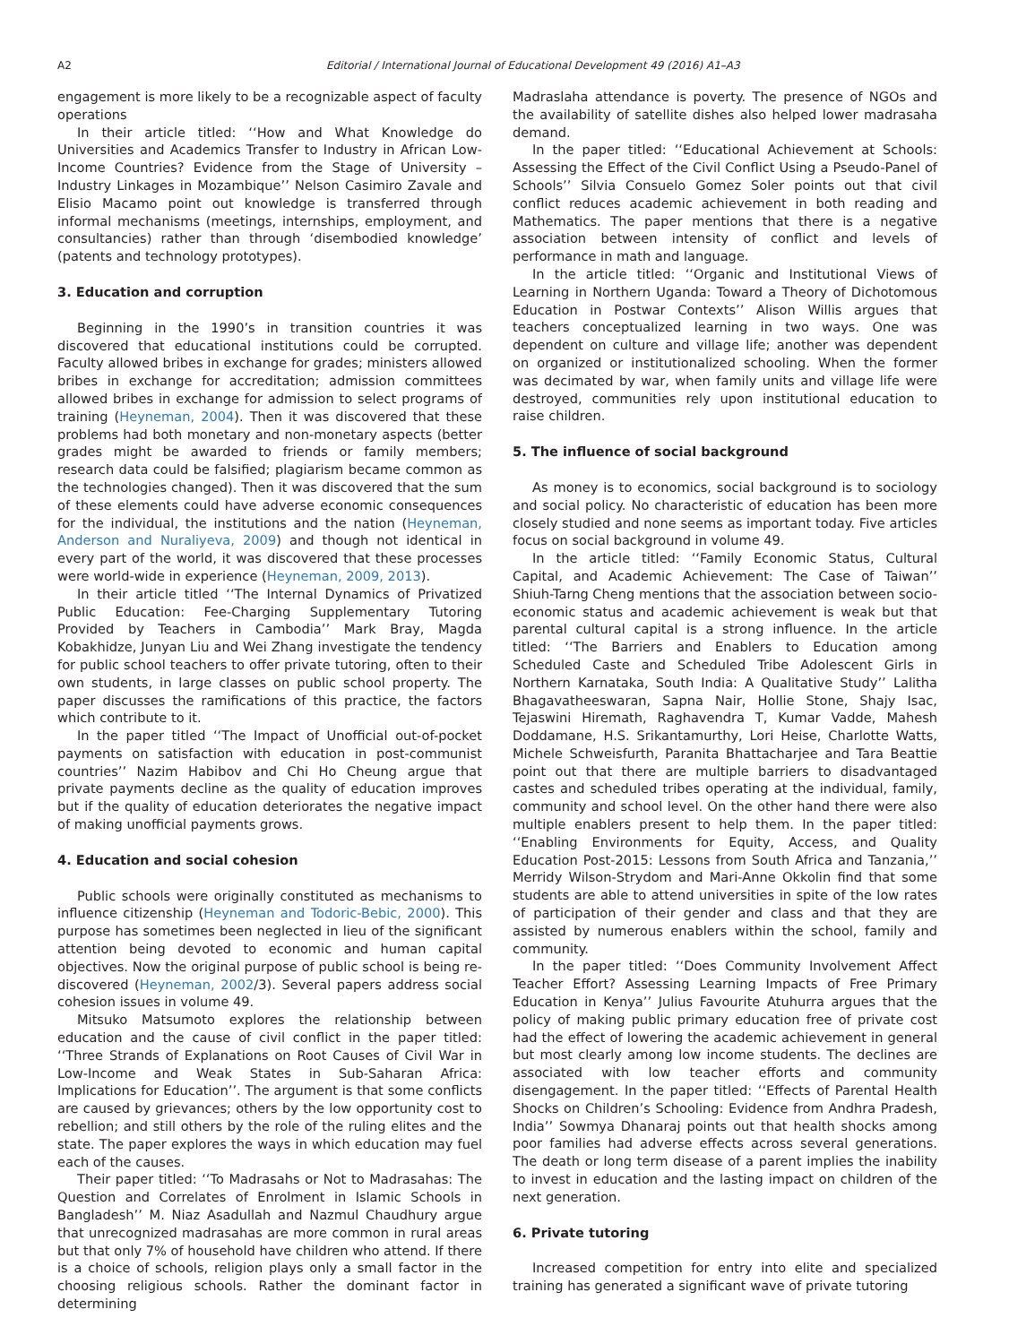A2 Editorial / International Journal of Educational Development 49 (2016) A1–A3
engagement is more likely to be a recognizable aspect of faculty operations
In their article titled: ‘‘How and What Knowledge do Universities and Academics Transfer to Industry in African Low-Income Countries? Evidence from the Stage of University – Industry Linkages in Mozambique’’ Nelson Casimiro Zavale and Elisio Macamo point out knowledge is transferred through informal mechanisms (meetings, internships, employment, and consultancies) rather than through ‘disembodied knowledge’ (patents and technology prototypes).
3. Education and corruption
Beginning in the 1990’s in transition countries it was discovered that educational institutions could be corrupted. Faculty allowed bribes in exchange for grades; ministers allowed bribes in exchange for accreditation; admission committees allowed bribes in exchange for admission to select programs of training (Heyneman, 2004). Then it was discovered that these problems had both monetary and non-monetary aspects (better grades might be awarded to friends or family members; research data could be falsified; plagiarism became common as the technologies changed). Then it was discovered that the sum of these elements could have adverse economic consequences for the individual, the institutions and the nation (Heyneman, Anderson and Nuraliyeva, 2009) and though not identical in every part of the world, it was discovered that these processes were world-wide in experience (Heyneman, 2009, 2013).
In their article titled ‘‘The Internal Dynamics of Privatized Public Education: Fee-Charging Supplementary Tutoring Provided by Teachers in Cambodia’’ Mark Bray, Magda Kobakhidze, Junyan Liu and Wei Zhang investigate the tendency for public school teachers to offer private tutoring, often to their own students, in large classes on public school property. The paper discusses the ramifications of this practice, the factors which contribute to it.
In the paper titled ‘‘The Impact of Unofficial out-of-pocket payments on satisfaction with education in post-communist countries’’ Nazim Habibov and Chi Ho Cheung argue that private payments decline as the quality of education improves but if the quality of education deteriorates the negative impact of making unofficial payments grows.
4. Education and social cohesion
Public schools were originally constituted as mechanisms to influence citizenship (Heyneman and Todoric-Bebic, 2000). This purpose has sometimes been neglected in lieu of the significant attention being devoted to economic and human capital objectives. Now the original purpose of public school is being re-discovered (Heyneman, 2002/3). Several papers address social cohesion issues in volume 49.
Mitsuko Matsumoto explores the relationship between education and the cause of civil conflict in the paper titled: ‘‘Three Strands of Explanations on Root Causes of Civil War in Low-Income and Weak States in Sub-Saharan Africa: Implications for Education’’. The argument is that some conflicts are caused by grievances; others by the low opportunity cost to rebellion; and still others by the role of the ruling elites and the state. The paper explores the ways in which education may fuel each of the causes.
Their paper titled: ‘‘To Madrasahs or Not to Madrasahas: The Question and Correlates of Enrolment in Islamic Schools in Bangladesh’’ M. Niaz Asadullah and Nazmul Chaudhury argue that unrecognized madrasahas are more common in rural areas but that only 7% of household have children who attend. If there is a choice of schools, religion plays only a small factor in the choosing religious schools. Rather the dominant factor in determining
Madraslaha attendance is poverty. The presence of NGOs and the availability of satellite dishes also helped lower madrasaha demand.
In the paper titled: ‘‘Educational Achievement at Schools: Assessing the Effect of the Civil Conflict Using a Pseudo-Panel of Schools’’ Silvia Consuelo Gomez Soler points out that civil conflict reduces academic achievement in both reading and Mathematics. The paper mentions that there is a negative association between intensity of conflict and levels of performance in math and language.
In the article titled: ‘‘Organic and Institutional Views of Learning in Northern Uganda: Toward a Theory of Dichotomous Education in Postwar Contexts’’ Alison Willis argues that teachers conceptualized learning in two ways. One was dependent on culture and village life; another was dependent on organized or institutionalized schooling. When the former was decimated by war, when family units and village life were destroyed, communities rely upon institutional education to raise children.
5. The influence of social background
As money is to economics, social background is to sociology and social policy. No characteristic of education has been more closely studied and none seems as important today. Five articles focus on social background in volume 49.
In the article titled: ‘‘Family Economic Status, Cultural Capital, and Academic Achievement: The Case of Taiwan’’ Shiuh-Tarng Cheng mentions that the association between socio-economic status and academic achievement is weak but that parental cultural capital is a strong influence. In the article titled: ‘‘The Barriers and Enablers to Education among Scheduled Caste and Scheduled Tribe Adolescent Girls in Northern Karnataka, South India: A Qualitative Study’’ Lalitha Bhagavatheeswaran, Sapna Nair, Hollie Stone, Shajy Isac, Tejaswini Hiremath, Raghavendra T, Kumar Vadde, Mahesh Doddamane, H.S. Srikantamurthy, Lori Heise, Charlotte Watts, Michele Schweisfurth, Paranita Bhattacharjee and Tara Beattie point out that there are multiple barriers to disadvantaged castes and scheduled tribes operating at the individual, family, community and school level. On the other hand there were also multiple enablers present to help them. In the paper titled: ‘‘Enabling Environments for Equity, Access, and Quality Education Post-2015: Lessons from South Africa and Tanzania,’’ Merridy Wilson-Strydom and Mari-Anne Okkolin find that some students are able to attend universities in spite of the low rates of participation of their gender and class and that they are assisted by numerous enablers within the school, family and community.
In the paper titled: ‘‘Does Community Involvement Affect Teacher Effort? Assessing Learning Impacts of Free Primary Education in Kenya’’ Julius Favourite Atuhurra argues that the policy of making public primary education free of private cost had the effect of lowering the academic achievement in general but most clearly among low income students. The declines are associated with low teacher efforts and community disengagement. In the paper titled: ‘‘Effects of Parental Health Shocks on Children’s Schooling: Evidence from Andhra Pradesh, India’’ Sowmya Dhanaraj points out that health shocks among poor families had adverse effects across several generations. The death or long term disease of a parent implies the inability to invest in education and the lasting impact on children of the next generation.
6. Private tutoring
Increased competition for entry into elite and specialized training has generated a significant wave of private tutoring